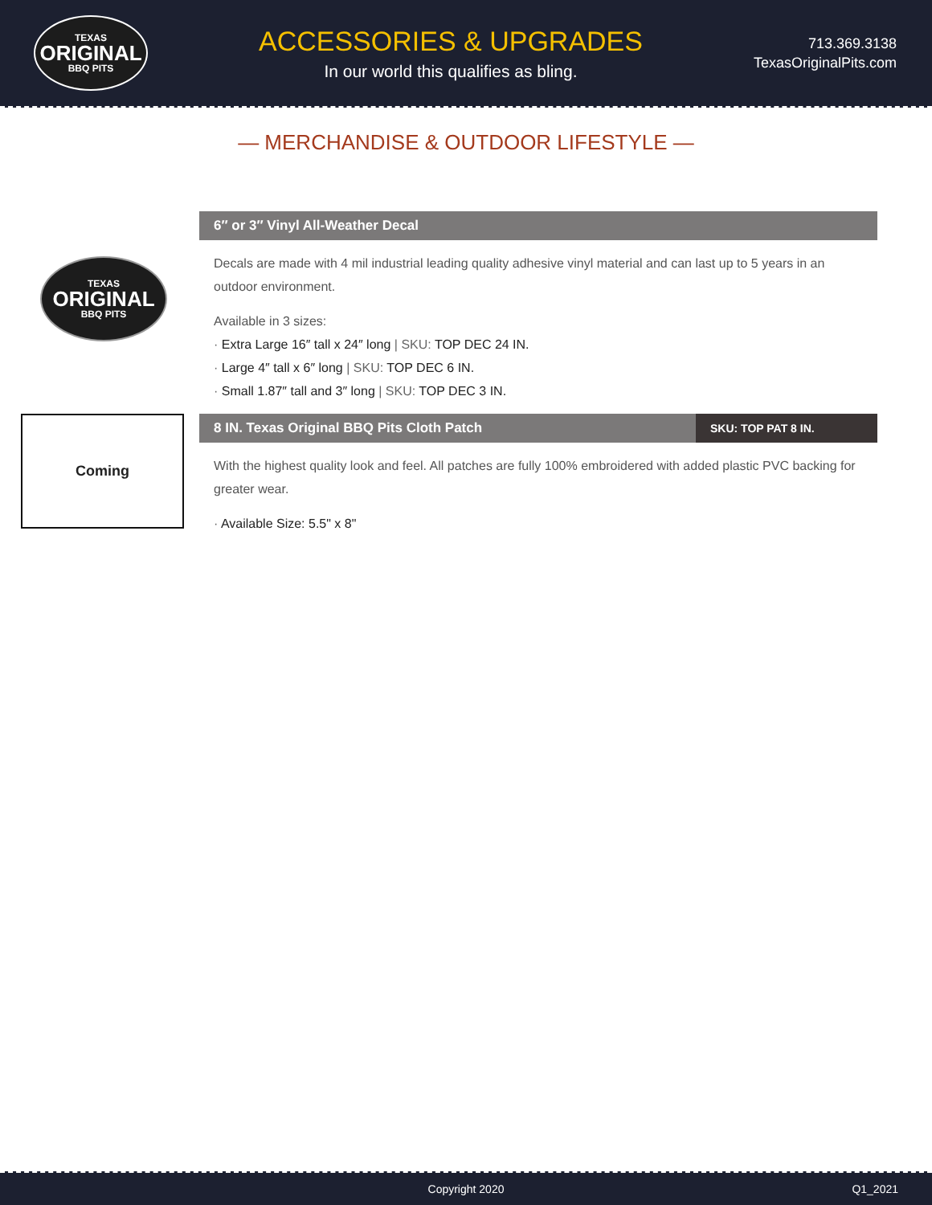TEXAS
ORIGINAL
BBQ PITS
ACCESSORIES & UPGRADES
In our world this qualifies as bling.
713.369.3138
TexasOriginalPits.com
— MERCHANDISE & OUTDOOR LIFESTYLE —
TEXAS
ORIGINAL
BBQ PITS
6″ or 3″ Vinyl All-Weather Decal
Decals are made with 4 mil industrial leading quality adhesive vinyl material and can last up to 5 years in an outdoor environment.
Available in 3 sizes:
· Extra Large 16″ tall x 24″ long | SKU: TOP DEC 24 IN.
· Large 4″ tall x 6″ long | SKU: TOP DEC 6 IN.
· Small 1.87″ tall and 3″ long | SKU: TOP DEC 3 IN.
Coming
8 IN. Texas Original BBQ Pits Cloth Patch SKU: TOP PAT 8 IN.
With the highest quality look and feel. All patches are fully 100% embroidered with added plastic PVC backing for greater wear.
· Available Size: 5.5" x 8"
Copyright 2020 Q1_2021